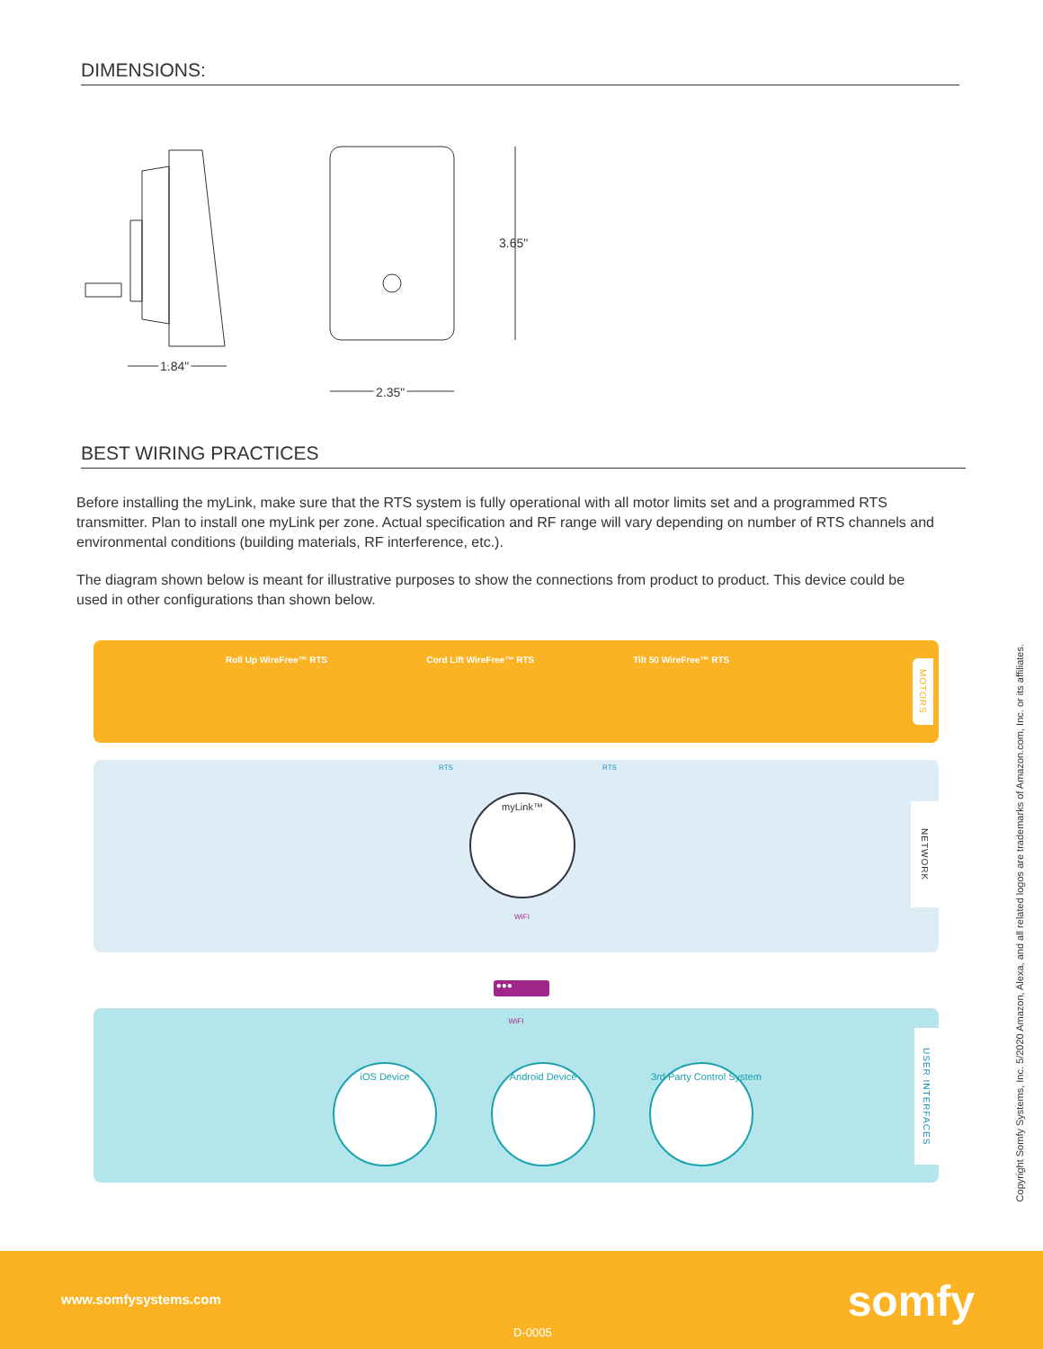DIMENSIONS:
3.65"
1.84"
2.35"
BEST WIRING PRACTICES
Before installing the myLink, make sure that the RTS system is fully operational with all motor limits set and a programmed RTS transmitter. Plan to install one myLink per zone. Actual specification and RF range will vary depending on number of RTS channels and environmental conditions (building materials, RF interference, etc.).
The diagram shown below is meant for illustrative purposes to show the connections from product to product. This device could be used in other configurations than shown below.
Roll Up WireFree™ RTS Cord Lift WireFree™ RTS Tilt 50 WireFree™ RTS
MOTORS
RTS RTS
myLink™
WIFI
NETWORK
●●●
WIFI
iOS Device Android Device 3rd Party Control System
USER INTERFACES
Copyright Somfy Systems, Inc. 5/2020 Amazon, Alexa, and all related logos are trademarks of Amazon.com, Inc. or its affiliates.
www.somfysystems.com somfy
D-0005